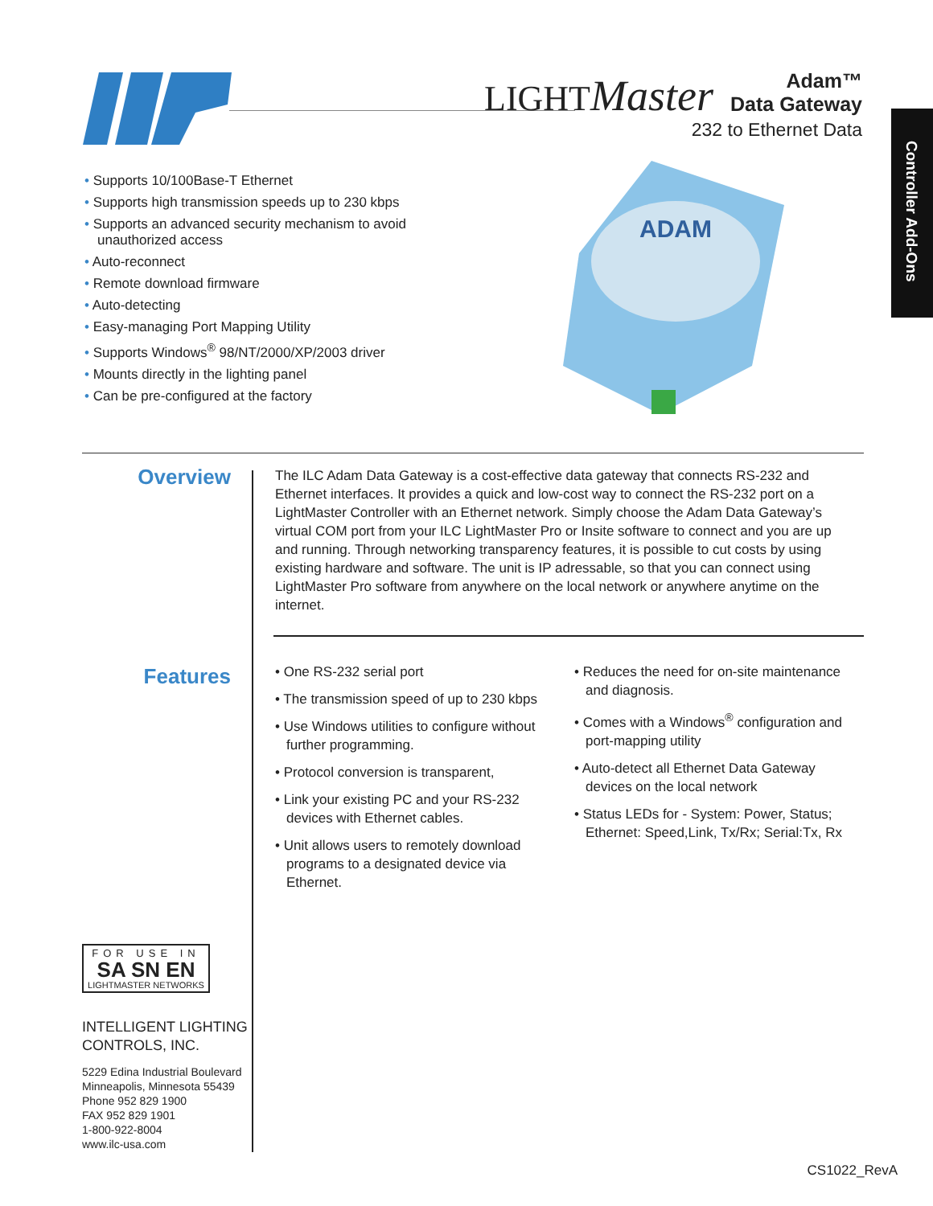LIGHTMaster
Adam™
Data Gateway
232 to Ethernet Data
Controller Add-Ons
• Supports 10/100Base-T Ethernet
• Supports high transmission speeds up to 230 kbps
• Supports an advanced security mechanism to avoid unauthorized access
• Auto-reconnect
• Remote download firmware
• Auto-detecting
• Easy-managing Port Mapping Utility
• Supports Windows<sup>®</sup> 98/NT/2000/XP/2003 driver
• Mounts directly in the lighting panel
• Can be pre-configured at the factory
ADAM
Overview
The ILC Adam Data Gateway is a cost-effective data gateway that connects RS-232 and Ethernet interfaces. It provides a quick and low-cost way to connect the RS-232 port on a LightMaster Controller with an Ethernet network. Simply choose the Adam Data Gateway’s virtual COM port from your ILC LightMaster Pro or Insite software to connect and you are up and running. Through networking transparency features, it is possible to cut costs by using existing hardware and software. The unit is IP adressable, so that you can connect using LightMaster Pro software from anywhere on the local network or anywhere anytime on the internet.
Features
• One RS-232 serial port
• The transmission speed of up to 230 kbps
• Use Windows utilities to configure without further programming.
• Protocol conversion is transparent,
• Link your existing PC and your RS-232 devices with Ethernet cables.
• Unit allows users to remotely download programs to a designated device via Ethernet.
• Reduces the need for on-site maintenance and diagnosis.
• Comes with a Windows<sup>®</sup> configuration and port-mapping utility
• Auto-detect all Ethernet Data Gateway devices on the local network
• Status LEDs for - System: Power, Status; Ethernet: Speed,Link, Tx/Rx; Serial:Tx, Rx
FOR USE IN
SA SN EN
LIGHTMASTER NETWORKS
INTELLIGENT LIGHTING
CONTROLS, INC.
5229 Edina Industrial Boulevard
Minneapolis, Minnesota 55439
Phone 952 829 1900
FAX 952 829 1901
1-800-922-8004
www.ilc-usa.com
CS1022_RevA